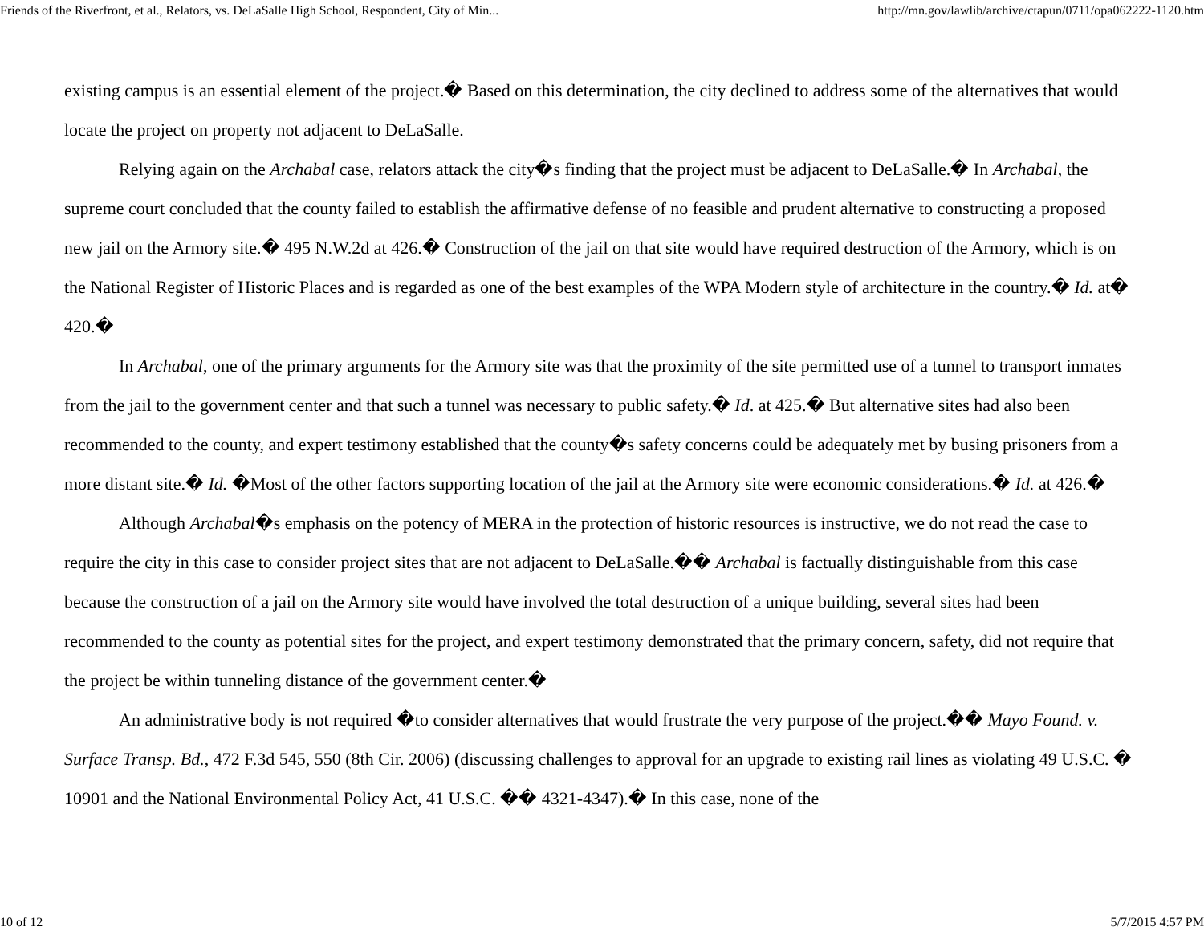Friends of the Riverfront, et al., Relators, vs. DeLaSalle High School, Respondent, City of Min... http://mn.gov/lawlib/archive/ctapun/0711/opa062222-1120.htm
existing campus is an essential element of the project.� Based on this determination, the city declined to address some of the alternatives that would locate the project on property not adjacent to DeLaSalle.
Relying again on the Archabal case, relators attack the city�s finding that the project must be adjacent to DeLaSalle.� In Archabal, the supreme court concluded that the county failed to establish the affirmative defense of no feasible and prudent alternative to constructing a proposed new jail on the Armory site.� 495 N.W.2d at 426.� Construction of the jail on that site would have required destruction of the Armory, which is on the National Register of Historic Places and is regarded as one of the best examples of the WPA Modern style of architecture in the country.� Id. at� 420.�
In Archabal, one of the primary arguments for the Armory site was that the proximity of the site permitted use of a tunnel to transport inmates from the jail to the government center and that such a tunnel was necessary to public safety.� Id. at 425.� But alternative sites had also been recommended to the county, and expert testimony established that the county�s safety concerns could be adequately met by busing prisoners from a more distant site.� Id. �Most of the other factors supporting location of the jail at the Armory site were economic considerations.� Id. at 426.�
Although Archabal�s emphasis on the potency of MERA in the protection of historic resources is instructive, we do not read the case to require the city in this case to consider project sites that are not adjacent to DeLaSalle.�� Archabal is factually distinguishable from this case because the construction of a jail on the Armory site would have involved the total destruction of a unique building, several sites had been recommended to the county as potential sites for the project, and expert testimony demonstrated that the primary concern, safety, did not require that the project be within tunneling distance of the government center.�
An administrative body is not required �to consider alternatives that would frustrate the very purpose of the project.�� Mayo Found. v. Surface Transp. Bd., 472 F.3d 545, 550 (8th Cir. 2006) (discussing challenges to approval for an upgrade to existing rail lines as violating 49 U.S.C. � 10901 and the National Environmental Policy Act, 41 U.S.C. �� 4321-4347).� In this case, none of the
10 of 12 5/7/2015 4:57 PM